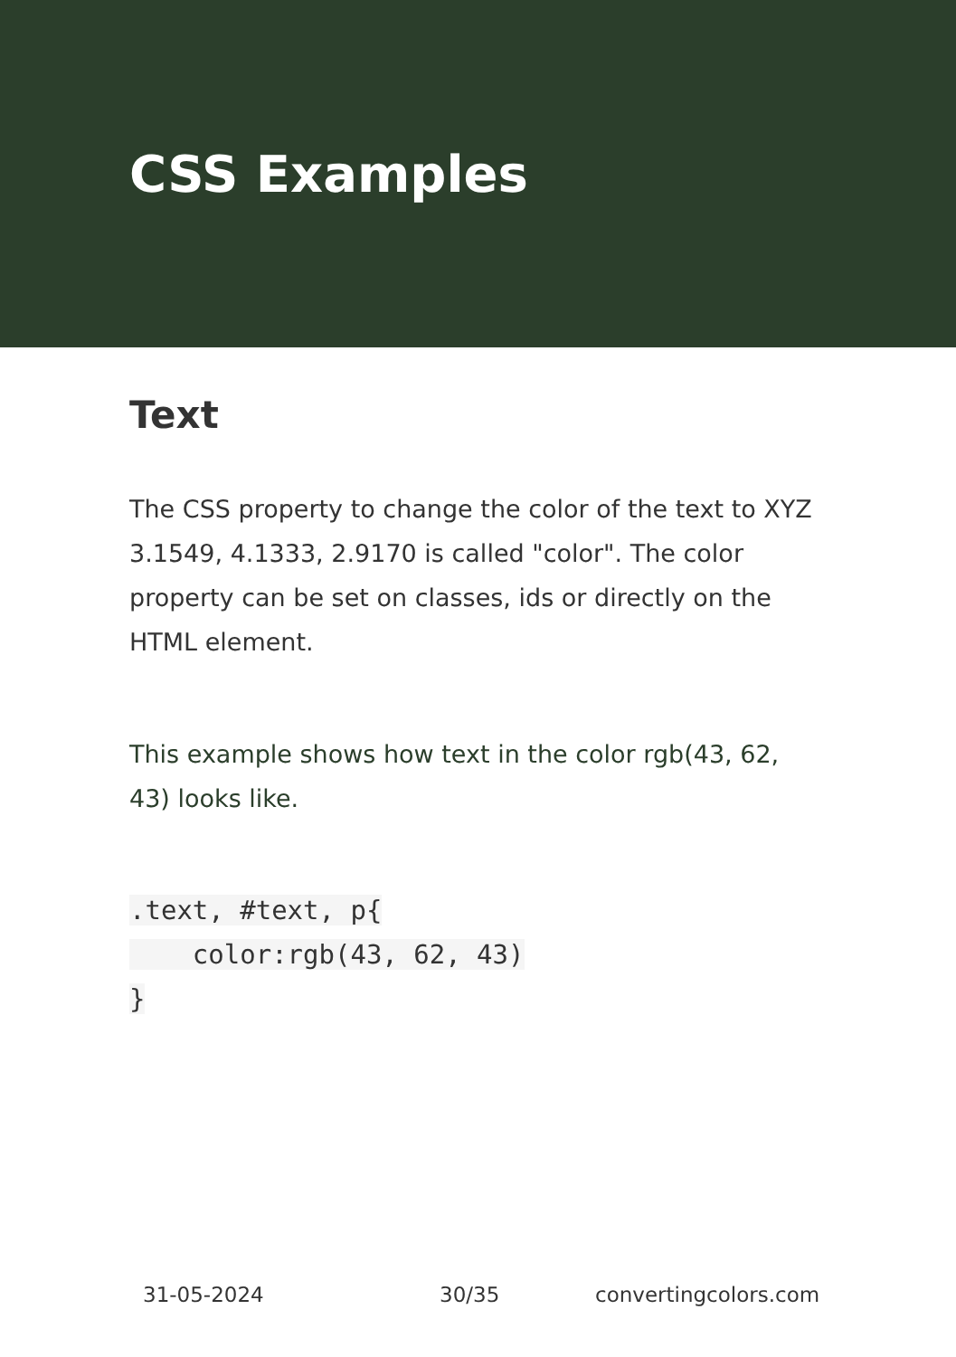CSS Examples
Text
The CSS property to change the color of the text to XYZ 3.1549, 4.1333, 2.9170 is called "color". The color property can be set on classes, ids or directly on the HTML element.
This example shows how text in the color rgb(43, 62, 43) looks like.
.text, #text, p{
    color:rgb(43, 62, 43)
}
31-05-2024 30/35 convertingcolors.com